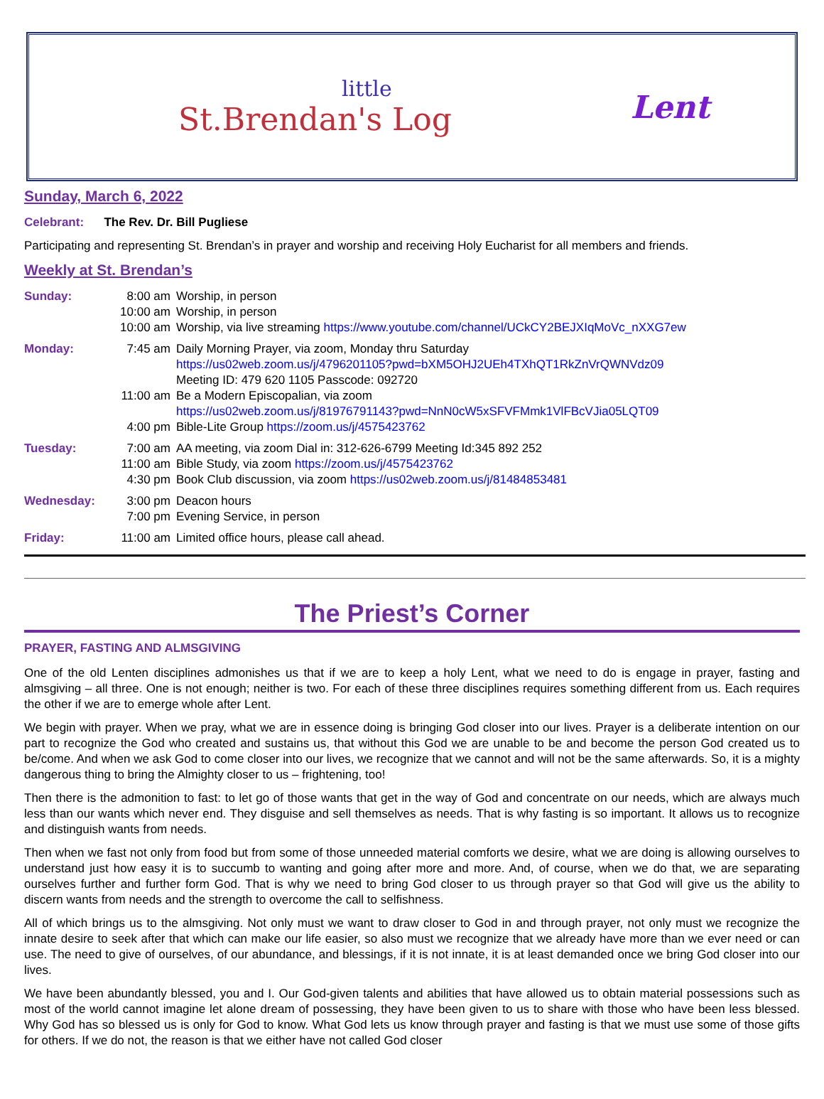little
St.Brendan's Log
Lent
Sunday, March 6, 2022
Celebrant: The Rev. Dr. Bill Pugliese
Participating and representing St. Brendan’s in prayer and worship and receiving Holy Eucharist for all members and friends.
Weekly at St. Brendan’s
| Sunday: | 8:00 am | Worship, in person |
| | 10:00 am | Worship, in person |
| | 10:00 am | Worship, via live streaming https://www.youtube.com/channel/UCkCY2BEJXIqMoVc_nXXG7ew |
| Monday: | 7:45 am | Daily Morning Prayer, via zoom, Monday thru Saturday https://us02web.zoom.us/j/4796201105?pwd=bXM5OHJ2UEh4TXhQT1RkZnVrQWNVdz09 Meeting ID: 479 620 1105 Passcode: 092720 |
| | 11:00 am | Be a Modern Episcopalian, via zoom https://us02web.zoom.us/j/81976791143?pwd=NnN0cW5xSFVFMmk1VlFBcVJia05LQT09 |
| | 4:00 pm | Bible-Lite Group https://zoom.us/j/4575423762 |
| Tuesday: | 7:00 am | AA meeting, via zoom Dial in: 312-626-6799 Meeting Id:345 892 252 |
| | 11:00 am | Bible Study, via zoom https://zoom.us/j/4575423762 |
| | 4:30 pm | Book Club discussion, via zoom https://us02web.zoom.us/j/81484853481 |
| Wednesday: | 3:00 pm | Deacon hours |
| | 7:00 pm | Evening Service, in person |
| Friday: | 11:00 am | Limited office hours, please call ahead. |
The Priest’s Corner
PRAYER, FASTING AND ALMSGIVING
One of the old Lenten disciplines admonishes us that if we are to keep a holy Lent, what we need to do is engage in prayer, fasting and almsgiving – all three. One is not enough; neither is two. For each of these three disciplines requires something different from us. Each requires the other if we are to emerge whole after Lent.
We begin with prayer. When we pray, what we are in essence doing is bringing God closer into our lives. Prayer is a deliberate intention on our part to recognize the God who created and sustains us, that without this God we are unable to be and become the person God created us to be/come. And when we ask God to come closer into our lives, we recognize that we cannot and will not be the same afterwards. So, it is a mighty dangerous thing to bring the Almighty closer to us – frightening, too!
Then there is the admonition to fast: to let go of those wants that get in the way of God and concentrate on our needs, which are always much less than our wants which never end. They disguise and sell themselves as needs. That is why fasting is so important. It allows us to recognize and distinguish wants from needs.
Then when we fast not only from food but from some of those unneeded material comforts we desire, what we are doing is allowing ourselves to understand just how easy it is to succumb to wanting and going after more and more. And, of course, when we do that, we are separating ourselves further and further form God. That is why we need to bring God closer to us through prayer so that God will give us the ability to discern wants from needs and the strength to overcome the call to selfishness.
All of which brings us to the almsgiving. Not only must we want to draw closer to God in and through prayer, not only must we recognize the innate desire to seek after that which can make our life easier, so also must we recognize that we already have more than we ever need or can use. The need to give of ourselves, of our abundance, and blessings, if it is not innate, it is at least demanded once we bring God closer into our lives.
We have been abundantly blessed, you and I. Our God-given talents and abilities that have allowed us to obtain material possessions such as most of the world cannot imagine let alone dream of possessing, they have been given to us to share with those who have been less blessed. Why God has so blessed us is only for God to know. What God lets us know through prayer and fasting is that we must use some of those gifts for others. If we do not, the reason is that we either have not called God closer